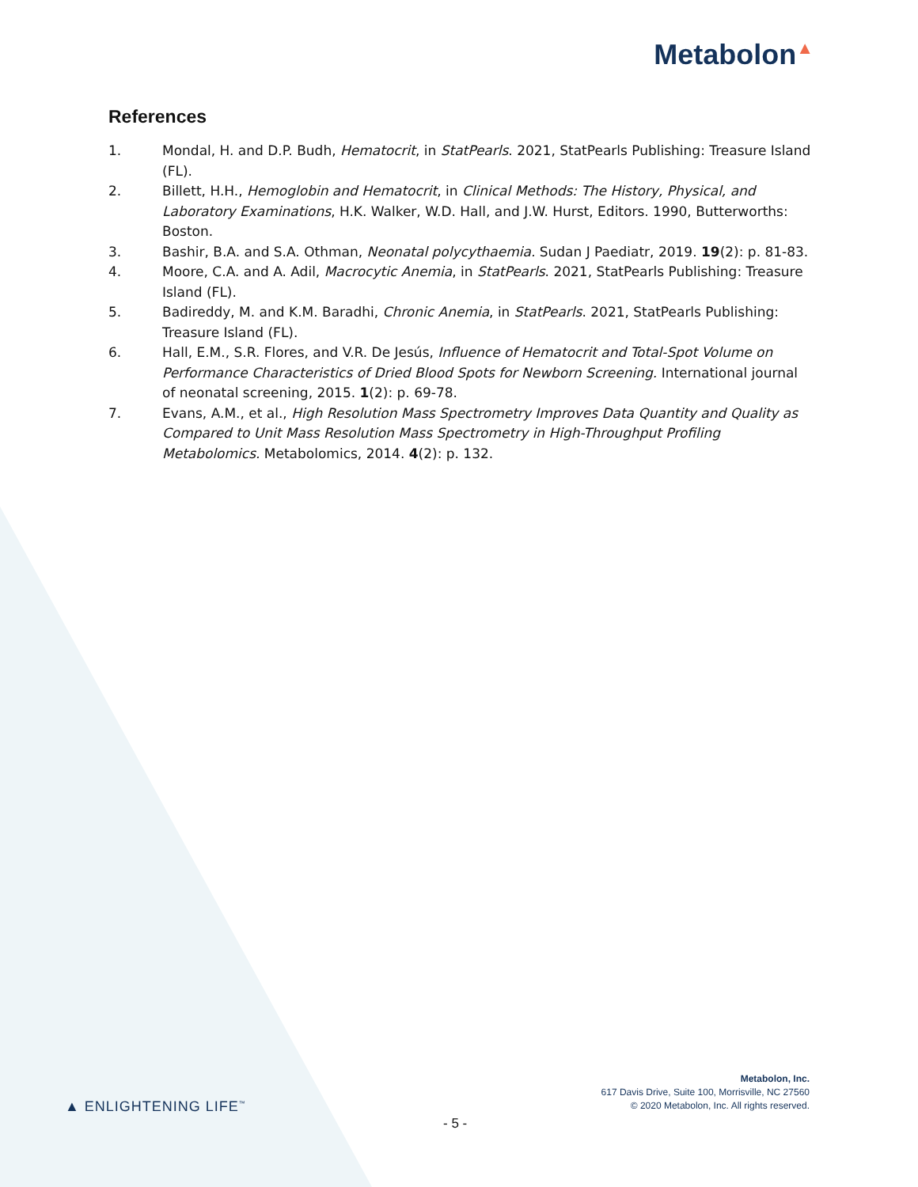Metabolon▲
References
1. Mondal, H. and D.P. Budh, Hematocrit, in StatPearls. 2021, StatPearls Publishing: Treasure Island (FL).
2. Billett, H.H., Hemoglobin and Hematocrit, in Clinical Methods: The History, Physical, and Laboratory Examinations, H.K. Walker, W.D. Hall, and J.W. Hurst, Editors. 1990, Butterworths: Boston.
3. Bashir, B.A. and S.A. Othman, Neonatal polycythaemia. Sudan J Paediatr, 2019. 19(2): p. 81-83.
4. Moore, C.A. and A. Adil, Macrocytic Anemia, in StatPearls. 2021, StatPearls Publishing: Treasure Island (FL).
5. Badireddy, M. and K.M. Baradhi, Chronic Anemia, in StatPearls. 2021, StatPearls Publishing: Treasure Island (FL).
6. Hall, E.M., S.R. Flores, and V.R. De Jesús, Influence of Hematocrit and Total-Spot Volume on Performance Characteristics of Dried Blood Spots for Newborn Screening. International journal of neonatal screening, 2015. 1(2): p. 69-78.
7. Evans, A.M., et al., High Resolution Mass Spectrometry Improves Data Quantity and Quality as Compared to Unit Mass Resolution Mass Spectrometry in High-Throughput Profiling Metabolomics. Metabolomics, 2014. 4(2): p. 132.
Metabolon, Inc.
617 Davis Drive, Suite 100, Morrisville, NC 27560
© 2020 Metabolon, Inc. All rights reserved.
▲ ENLIGHTENING LIFE<sup>™</sup>
- 5 -